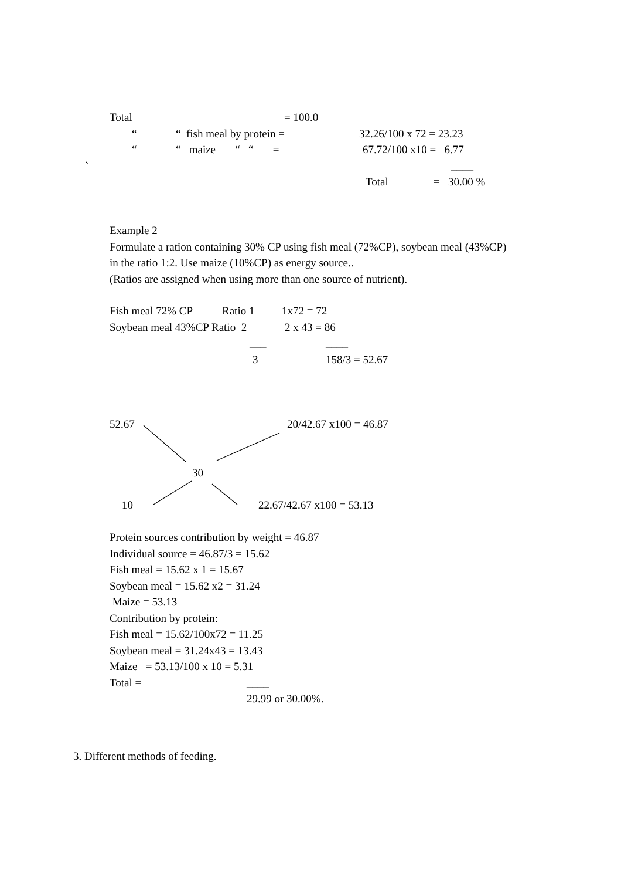Total = 100.0
““ fish meal by protein = 32.26/100 x 72 = 23.23
““ maize “ “ = 67.72/100 x10 = 6.77
` ____
Total = 30.00 %
Example 2
Formulate a ration containing 30% CP using fish meal (72%CP), soybean meal (43%CP)
in the ratio 1:2. Use maize (10%CP) as energy source..
(Ratios are assigned when using more than one source of nutrient).
Fish meal 72% CP Ratio 1 1x72 = 72
Soybean meal 43%CP Ratio 2 2 x 43 = 86
___ ____
3 158/3 = 52.67
52.67 20/42.67 x100 = 46.87
30
10 22.67/42.67 x100 = 53.13
Protein sources contribution by weight = 46.87
Individual source = 46.87/3 = 15.62
Fish meal = 15.62 x 1 = 15.67
Soybean meal = 15.62 x2 = 31.24
Maize = 53.13
Contribution by protein:
Fish meal = 15.62/100x72 = 11.25
Soybean meal = 31.24x43 = 13.43
Maize = 53.13/100 x 10 = 5.31
Total = ____
29.99 or 30.00%.
3. Different methods of feeding.